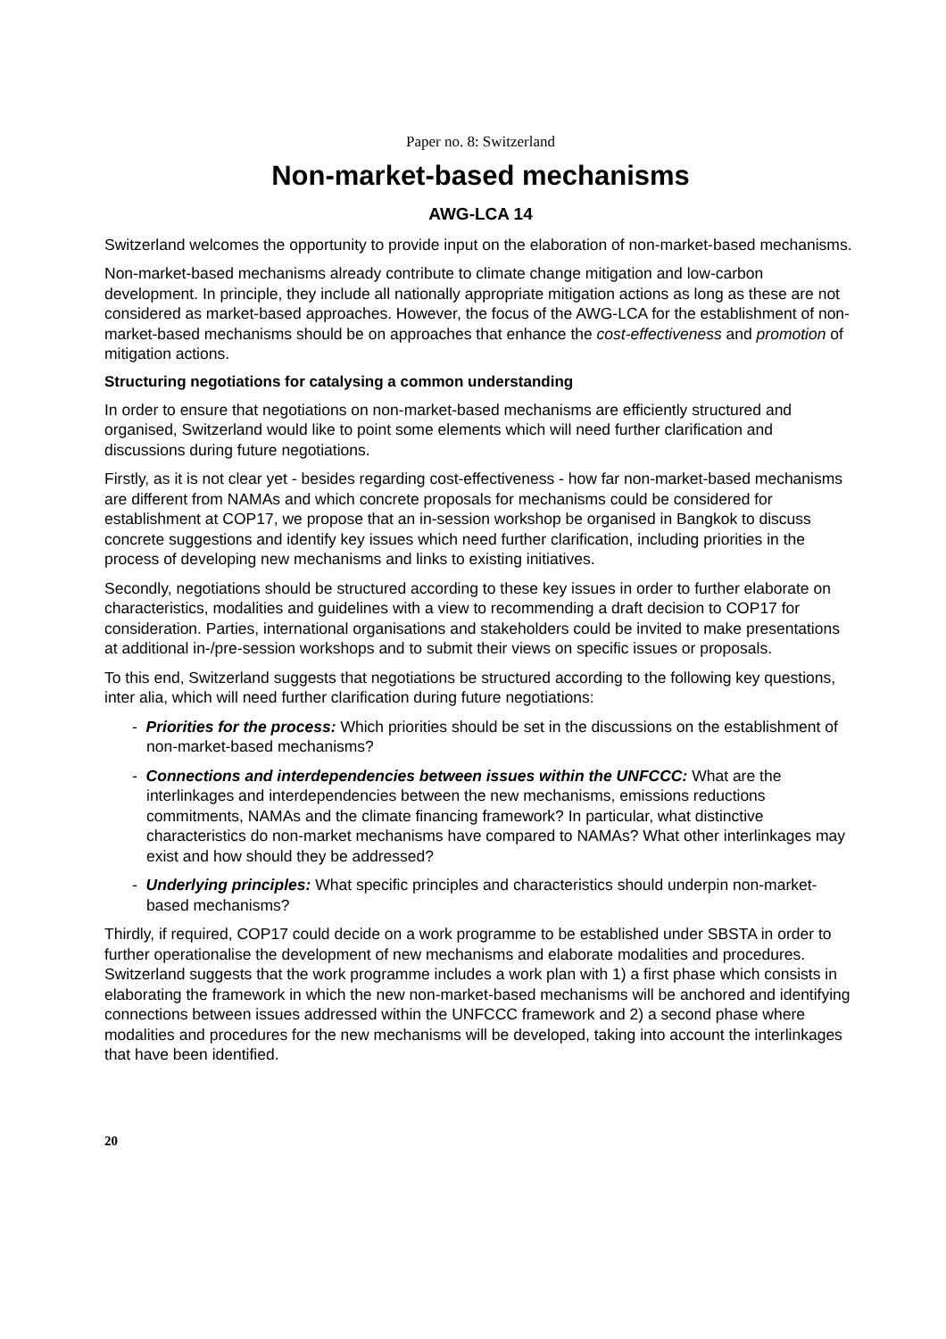Paper no. 8: Switzerland
Non-market-based mechanisms
AWG-LCA 14
Switzerland welcomes the opportunity to provide input on the elaboration of non-market-based mechanisms.
Non-market-based mechanisms already contribute to climate change mitigation and low-carbon development. In principle, they include all nationally appropriate mitigation actions as long as these are not considered as market-based approaches. However, the focus of the AWG-LCA for the establishment of non-market-based mechanisms should be on approaches that enhance the cost-effectiveness and promotion of mitigation actions.
Structuring negotiations for catalysing a common understanding
In order to ensure that negotiations on non-market-based mechanisms are efficiently structured and organised, Switzerland would like to point some elements which will need further clarification and discussions during future negotiations.
Firstly, as it is not clear yet - besides regarding cost-effectiveness - how far non-market-based mechanisms are different from NAMAs and which concrete proposals for mechanisms could be considered for establishment at COP17, we propose that an in-session workshop be organised in Bangkok to discuss concrete suggestions and identify key issues which need further clarification, including priorities in the process of developing new mechanisms and links to existing initiatives.
Secondly, negotiations should be structured according to these key issues in order to further elaborate on characteristics, modalities and guidelines with a view to recommending a draft decision to COP17 for consideration. Parties, international organisations and stakeholders could be invited to make presentations at additional in-/pre-session workshops and to submit their views on specific issues or proposals.
To this end, Switzerland suggests that negotiations be structured according to the following key questions, inter alia, which will need further clarification during future negotiations:
- Priorities for the process: Which priorities should be set in the discussions on the establishment of non-market-based mechanisms?
- Connections and interdependencies between issues within the UNFCCC: What are the interlinkages and interdependencies between the new mechanisms, emissions reductions commitments, NAMAs and the climate financing framework? In particular, what distinctive characteristics do non-market mechanisms have compared to NAMAs? What other interlinkages may exist and how should they be addressed?
- Underlying principles: What specific principles and characteristics should underpin non-market-based mechanisms?
Thirdly, if required, COP17 could decide on a work programme to be established under SBSTA in order to further operationalise the development of new mechanisms and elaborate modalities and procedures. Switzerland suggests that the work programme includes a work plan with 1) a first phase which consists in elaborating the framework in which the new non-market-based mechanisms will be anchored and identifying connections between issues addressed within the UNFCCC framework and 2) a second phase where modalities and procedures for the new mechanisms will be developed, taking into account the interlinkages that have been identified.
20